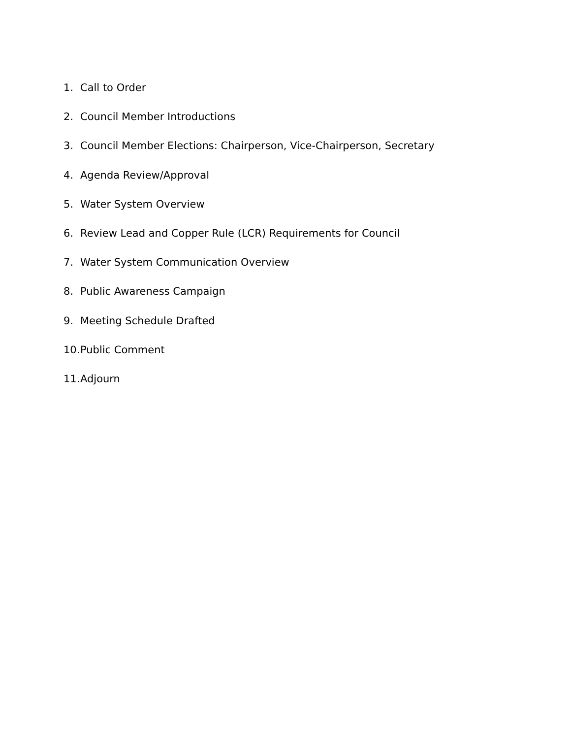1. Call to Order
2. Council Member Introductions
3. Council Member Elections: Chairperson, Vice-Chairperson, Secretary
4. Agenda Review/Approval
5. Water System Overview
6. Review Lead and Copper Rule (LCR) Requirements for Council
7. Water System Communication Overview
8. Public Awareness Campaign
9. Meeting Schedule Drafted
10. Public Comment
11. Adjourn